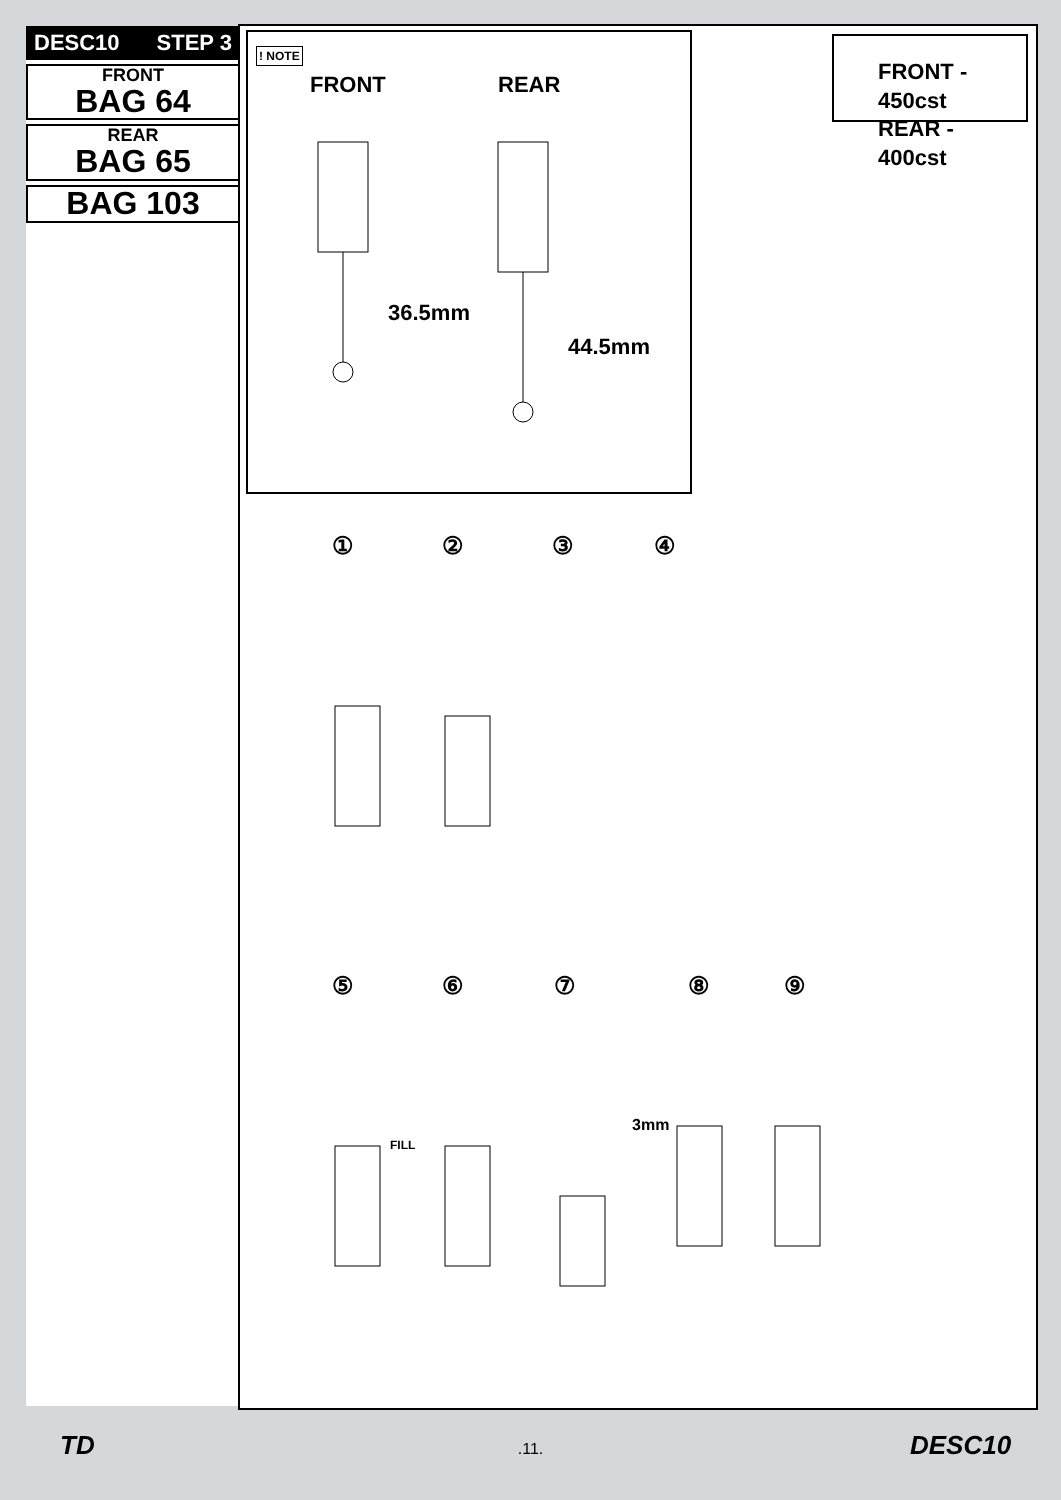DESC10 STEP 3
FRONT
BAG 64
REAR
BAG 65
BAG 103
! NOTE
FRONT REAR
36.5mm
44.5mm
FRONT - 450cst
REAR - 400cst
① ② ③ ④
⑤ ⑥ ⑦ ⑧ ⑨
FILL
3mm
TD
.11. DESC10